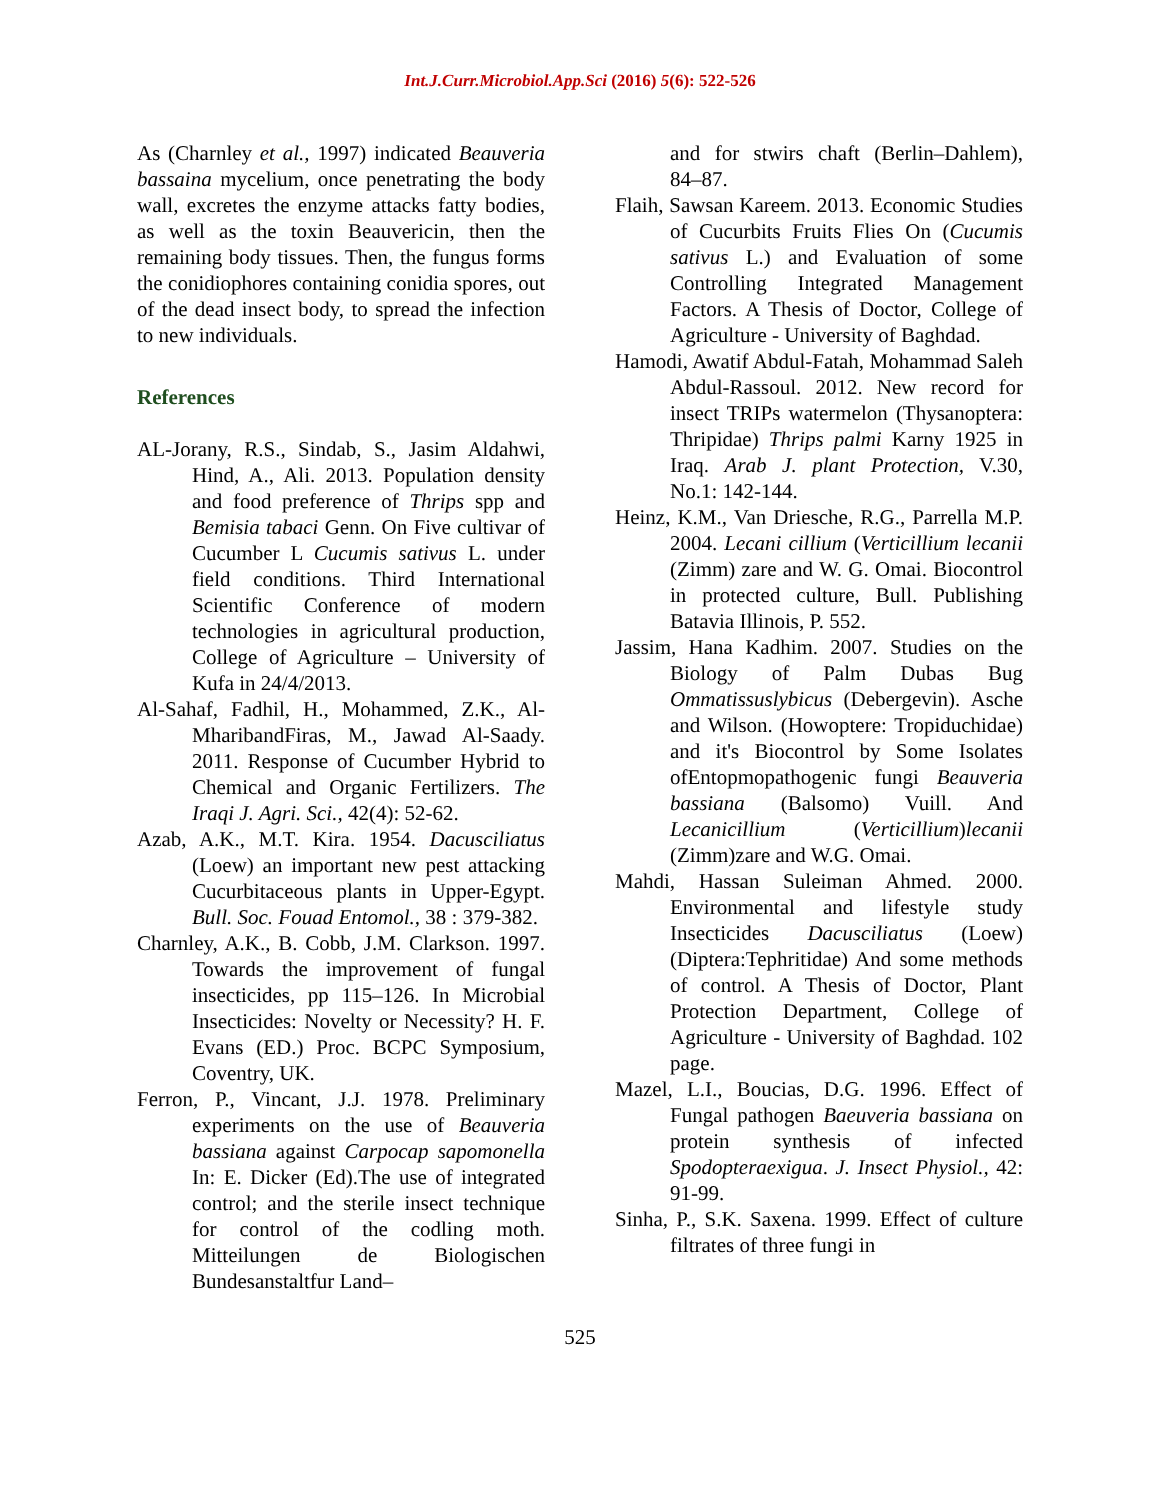Int.J.Curr.Microbiol.App.Sci (2016) 5(6): 522-526
As (Charnley et al., 1997) indicated Beauveria bassaina mycelium, once penetrating the body wall, excretes the enzyme attacks fatty bodies, as well as the toxin Beauvericin, then the remaining body tissues. Then, the fungus forms the conidiophores containing conidia spores, out of the dead insect body, to spread the infection to new individuals.
References
AL-Jorany, R.S., Sindab, S., Jasim Aldahwi, Hind, A., Ali. 2013. Population density and food preference of Thrips spp and Bemisia tabaci Genn. On Five cultivar of Cucumber L Cucumis sativus L. under field conditions. Third International Scientific Conference of modern technologies in agricultural production, College of Agriculture – University of Kufa in 24/4/2013.
Al-Sahaf, Fadhil, H., Mohammed, Z.K., Al-MharibandFiras, M., Jawad Al-Saady. 2011. Response of Cucumber Hybrid to Chemical and Organic Fertilizers. The Iraqi J. Agri. Sci., 42(4): 52-62.
Azab, A.K., M.T. Kira. 1954. Dacusciliatus (Loew) an important new pest attacking Cucurbitaceous plants in Upper-Egypt. Bull. Soc. Fouad Entomol., 38 : 379-382.
Charnley, A.K., B. Cobb, J.M. Clarkson. 1997. Towards the improvement of fungal insecticides, pp 115–126. In Microbial Insecticides: Novelty or Necessity? H. F. Evans (ED.) Proc. BCPC Symposium, Coventry, UK.
Ferron, P., Vincant, J.J. 1978. Preliminary experiments on the use of Beauveria bassiana against Carpocap sapomonella In: E. Dicker (Ed).The use of integrated control; and the sterile insect technique for control of the codling moth. Mitteilungen de Biologischen Bundesanstaltfur Land–
and for stwirs chaft (Berlin–Dahlem), 84–87.
Flaih, Sawsan Kareem. 2013. Economic Studies of Cucurbits Fruits Flies On (Cucumis sativus L.) and Evaluation of some Controlling Integrated Management Factors. A Thesis of Doctor, College of Agriculture - University of Baghdad.
Hamodi, Awatif Abdul-Fatah, Mohammad Saleh Abdul-Rassoul. 2012. New record for insect TRIPs watermelon (Thysanoptera: Thripidae) Thrips palmi Karny 1925 in Iraq. Arab J. plant Protection, V.30, No.1: 142-144.
Heinz, K.M., Van Driesche, R.G., Parrella M.P. 2004. Lecani cillium (Verticillium lecanii (Zimm) zare and W. G. Omai. Biocontrol in protected culture, Bull. Publishing Batavia Illinois, P. 552.
Jassim, Hana Kadhim. 2007. Studies on the Biology of Palm Dubas Bug Ommatissuslybicus (Debergevin). Asche and Wilson. (Howoptere: Tropiduchidae) and it's Biocontrol by Some Isolates ofEntopmopathogenic fungi Beauveria bassiana (Balsomo) Vuill. And Lecanicillium (Verticillium)lecanii (Zimm)zare and W.G. Omai.
Mahdi, Hassan Suleiman Ahmed. 2000. Environmental and lifestyle study Insecticides Dacusciliatus (Loew) (Diptera:Tephritidae) And some methods of control. A Thesis of Doctor, Plant Protection Department, College of Agriculture - University of Baghdad. 102 page.
Mazel, L.I., Boucias, D.G. 1996. Effect of Fungal pathogen Baeuveria bassiana on protein synthesis of infected Spodopteraexigua. J. Insect Physiol., 42: 91-99.
Sinha, P., S.K. Saxena. 1999. Effect of culture filtrates of three fungi in
525